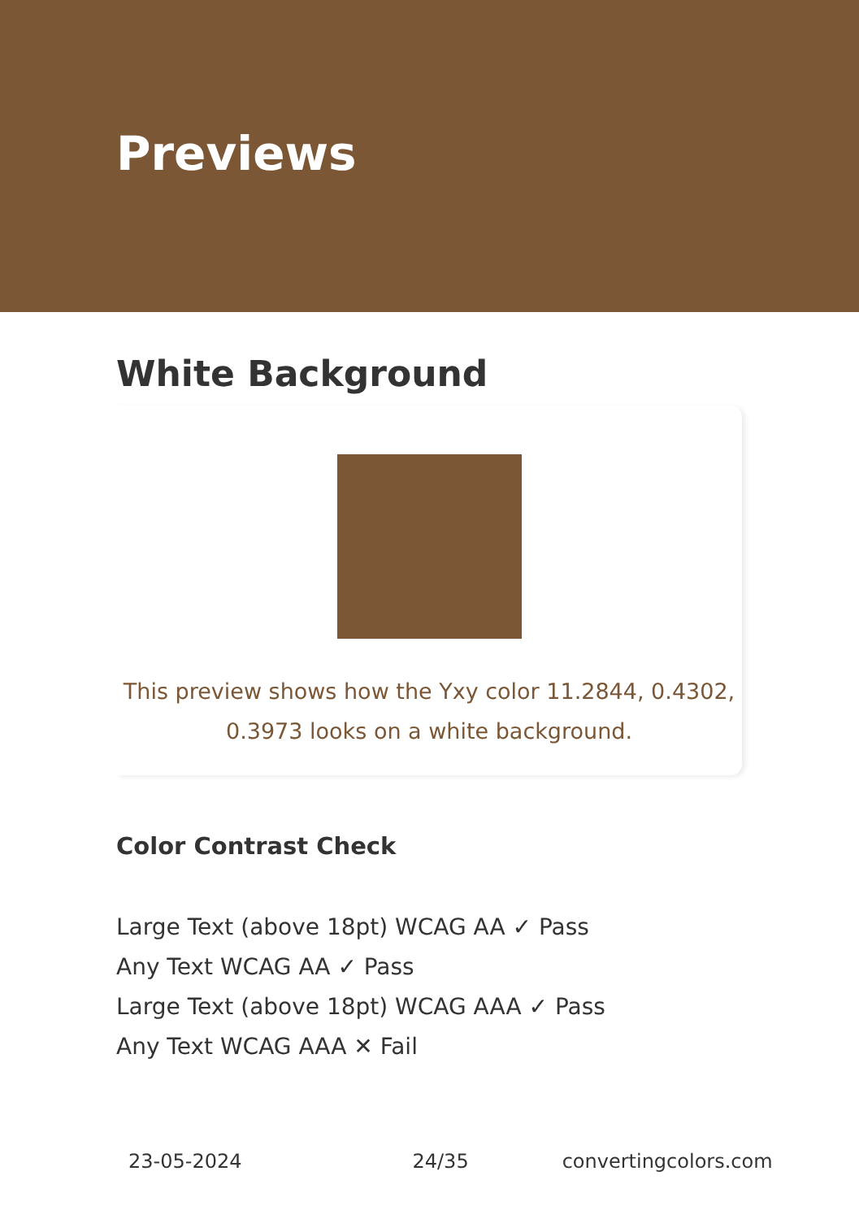Previews
White Background
This preview shows how the Yxy color 11.2844, 0.4302, 0.3973 looks on a white background.
Color Contrast Check
Large Text (above 18pt) WCAG AA ✓ Pass
Any Text WCAG AA ✓ Pass
Large Text (above 18pt) WCAG AAA ✓ Pass
Any Text WCAG AAA ✕ Fail
23-05-2024 24/35 convertingcolors.com